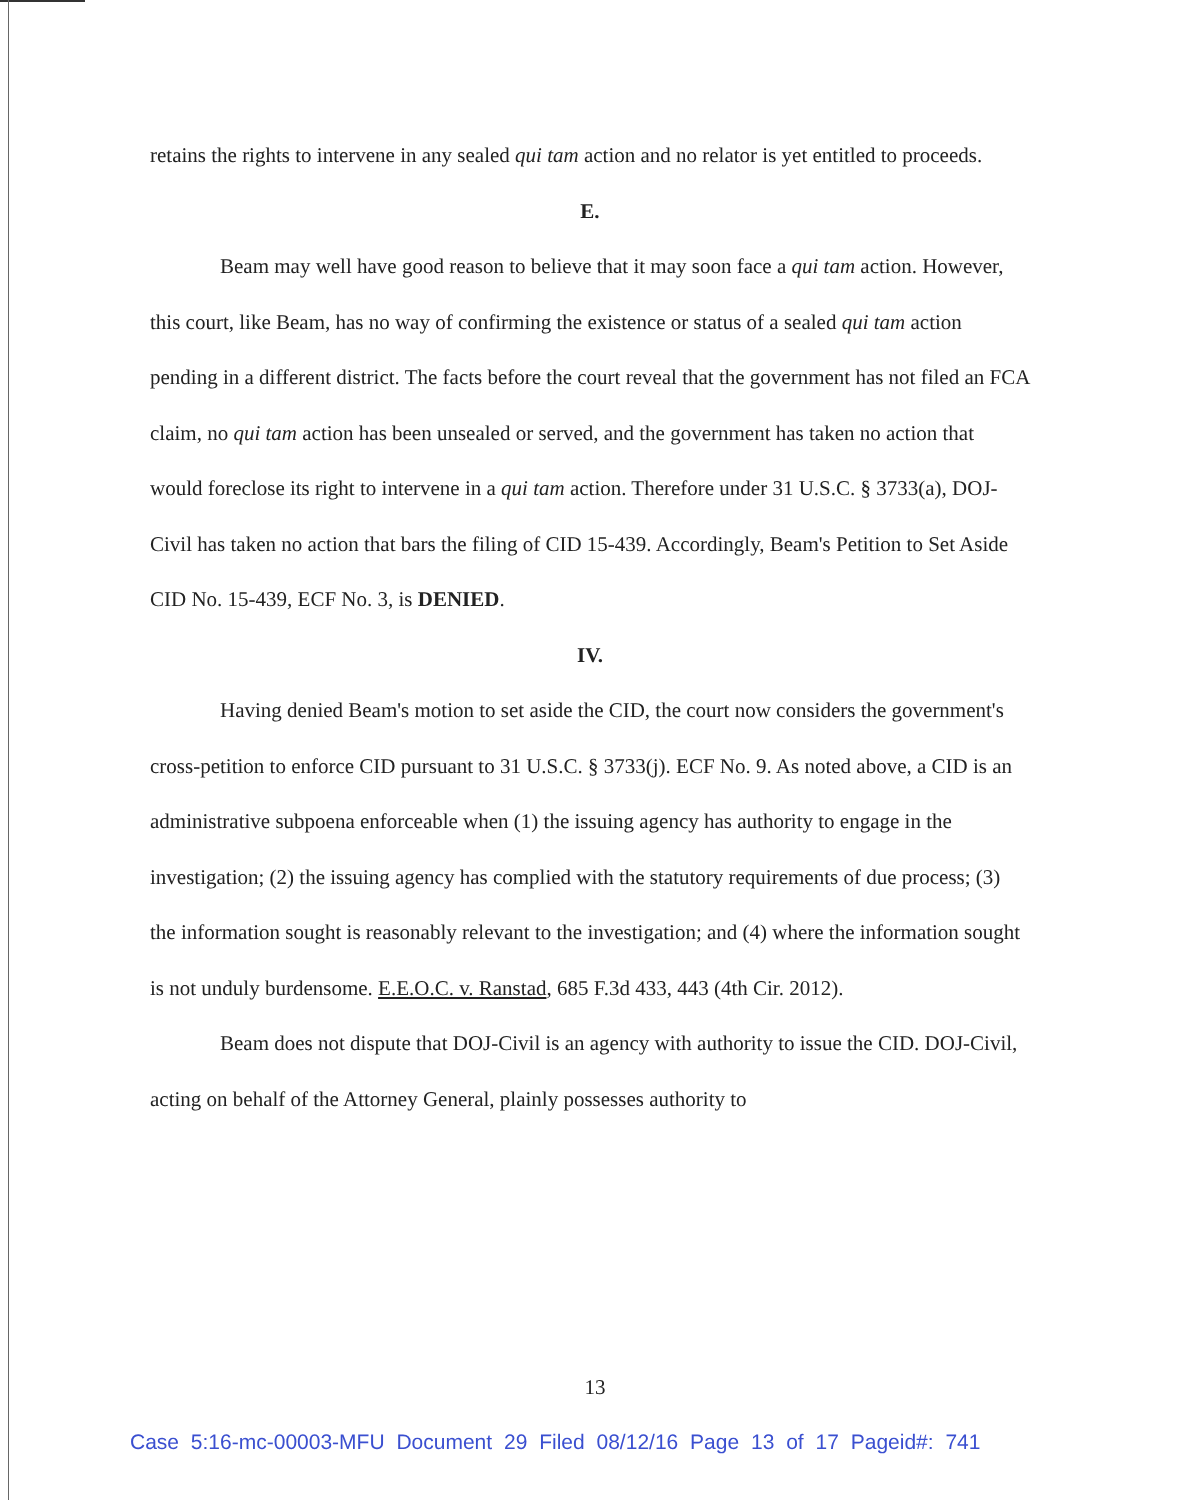retains the rights to intervene in any sealed qui tam action and no relator is yet entitled to proceeds.
E.
Beam may well have good reason to believe that it may soon face a qui tam action. However, this court, like Beam, has no way of confirming the existence or status of a sealed qui tam action pending in a different district. The facts before the court reveal that the government has not filed an FCA claim, no qui tam action has been unsealed or served, and the government has taken no action that would foreclose its right to intervene in a qui tam action. Therefore under 31 U.S.C. § 3733(a), DOJ-Civil has taken no action that bars the filing of CID 15-439. Accordingly, Beam's Petition to Set Aside CID No. 15-439, ECF No. 3, is DENIED.
IV.
Having denied Beam's motion to set aside the CID, the court now considers the government's cross-petition to enforce CID pursuant to 31 U.S.C. § 3733(j). ECF No. 9. As noted above, a CID is an administrative subpoena enforceable when (1) the issuing agency has authority to engage in the investigation; (2) the issuing agency has complied with the statutory requirements of due process; (3) the information sought is reasonably relevant to the investigation; and (4) where the information sought is not unduly burdensome. E.E.O.C. v. Ranstad, 685 F.3d 433, 443 (4th Cir. 2012).
Beam does not dispute that DOJ-Civil is an agency with authority to issue the CID. DOJ-Civil, acting on behalf of the Attorney General, plainly possesses authority to
13
Case 5:16-mc-00003-MFU Document 29 Filed 08/12/16 Page 13 of 17 Pageid#: 741